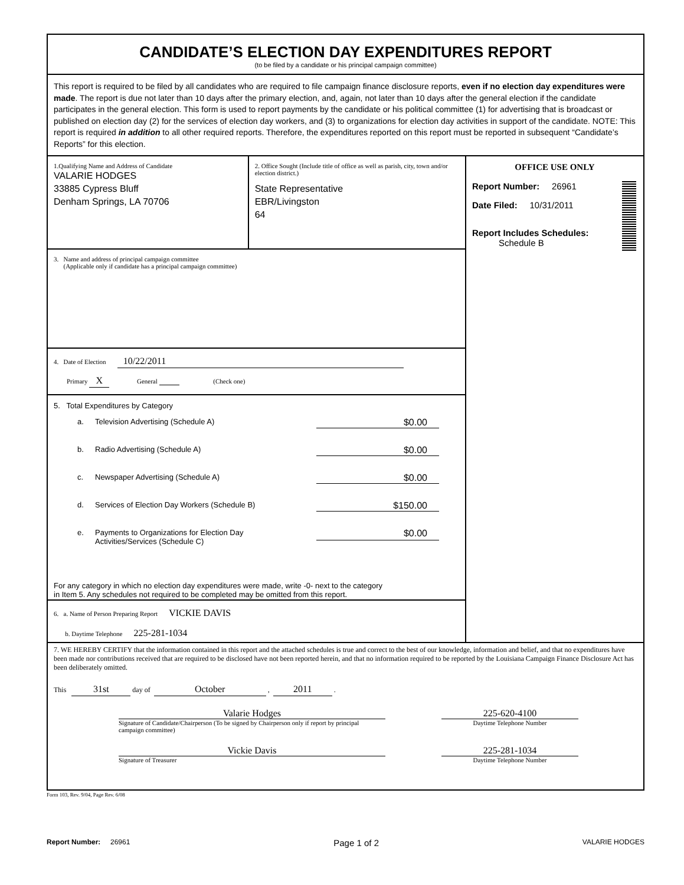CANDIDATE’S ELECTION DAY EXPENDITURES REPORT
(to be filed by a candidate or his principal campaign committee)
This report is required to be filed by all candidates who are required to file campaign finance disclosure reports, even if no election day expenditures were made. The report is due not later than 10 days after the primary election, and, again, not later than 10 days after the general election if the candidate participates in the general election. This form is used to report payments by the candidate or his political committee (1) for advertising that is broadcast or published on election day (2) for the services of election day workers, and (3) to organizations for election day activities in support of the candidate. NOTE: This report is required in addition to all other required reports. Therefore, the expenditures reported on this report must be reported in subsequent “Candidate’s Reports” for this election.
1.Qualifying Name and Address of Candidate
VALARIE HODGES
33885 Cypress Bluff
Denham Springs, LA 70706
2. Office Sought (Include title of office as well as parish, city, town and/or election district.)
State Representative
EBR/Livingston
64
3. Name and address of principal campaign committee
(Applicable only if candidate has a principal campaign committee)
4. Date of Election 10/22/2011
Primary X General (Check one)
5. Total Expenditures by Category
a. Television Advertising (Schedule A) $0.00
b. Radio Advertising (Schedule A) $0.00
c. Newspaper Advertising (Schedule A) $0.00
d. Services of Election Day Workers (Schedule B) $150.00
e. Payments to Organizations for Election Day
Activities/Services (Schedule C) $0.00
For any category in which no election day expenditures were made, write -0- next to the category
in Item 5. Any schedules not required to be completed may be omitted from this report.
6. a. Name of Person Preparing Report VICKIE DAVIS
b. Daytime Telephone 225-281-1034
OFFICE USE ONLY
Report Number: 26961
Date Filed: 10/31/2011
Report Includes Schedules:
Schedule B
7. WE HEREBY CERTIFY that the information contained in this report and the attached schedules is true and correct to the best of our knowledge, information and belief, and that no expenditures have been made nor contributions received that are required to be disclosed have not been reported herein, and that no information required to be reported by the Louisiana Campaign Finance Disclosure Act has been deliberately omitted.
This 31st day of October , 2011 .
Valarie Hodges
Signature of Candidate/Chairperson (To be signed by Chairperson only if report by principal campaign committee)
225-620-4100
Daytime Telephone Number
Vickie Davis
Signature of Treasurer
225-281-1034
Daytime Telephone Number
Form 103, Rev. 9/04, Page Rev. 6/08
Report Number: 26961 Page 1 of 2 VALARIE HODGES